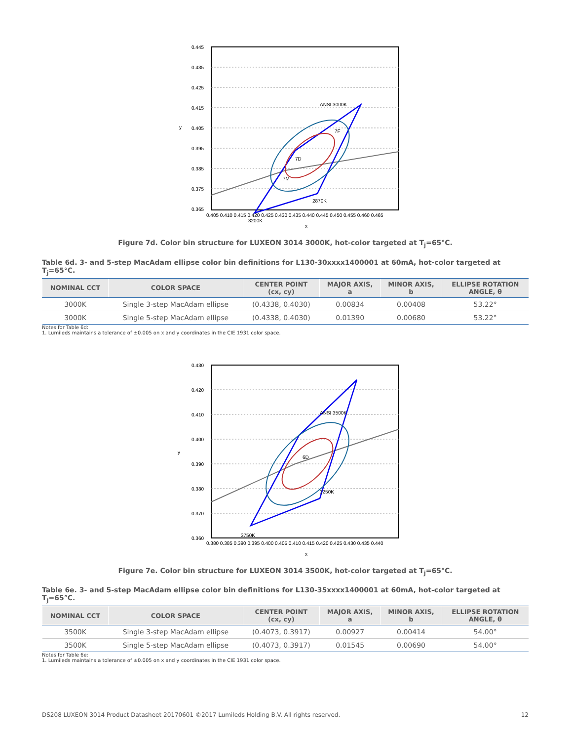0.445
0.435
0.425
0.415
0.405
0.395
0.385
0.375
0.365
y
0.405 0.410 0.415 0.420 0.425 0.430 0.435 0.440 0.445 0.450 0.455 0.460 0.465
x
ANSI 3000K
3200K
2870K
7D
7F
7M
Figure 7d. Color bin structure for LUXEON 3014 3000K, hot-color targeted at T<sub>j</sub>=65°C.
Table 6d. 3- and 5-step MacAdam ellipse color bin definitions for L130-30xxxx1400001 at 60mA, hot-color targeted at T<sub>j</sub>=65°C.
| NOMINAL CCT | COLOR SPACE | CENTER POINT (cx, cy) | MAJOR AXIS, a | MINOR AXIS, b | ELLIPSE ROTATION ANGLE, θ |
| --- | --- | --- | --- | --- | --- |
| 3000K | Single 3-step MacAdam ellipse | (0.4338, 0.4030) | 0.00834 | 0.00408 | 53.22° |
| 3000K | Single 5-step MacAdam ellipse | (0.4338, 0.4030) | 0.01390 | 0.00680 | 53.22° |
Notes for Table 6d:
1. Lumileds maintains a tolerance of ±0.005 on x and y coordinates in the CIE 1931 color space.
0.430
0.420
0.410
0.400
0.390
0.380
0.370
0.360
y
0.380 0.385 0.390 0.395 0.400 0.405 0.410 0.415 0.420 0.425 0.430 0.435 0.440
x
ANSI 3500K
3750K
3250K
6D
Figure 7e. Color bin structure for LUXEON 3014 3500K, hot-color targeted at T<sub>j</sub>=65°C.
Table 6e. 3- and 5-step MacAdam ellipse color bin definitions for L130-35xxxx1400001 at 60mA, hot-color targeted at T<sub>j</sub>=65°C.
| NOMINAL CCT | COLOR SPACE | CENTER POINT (cx, cy) | MAJOR AXIS, a | MINOR AXIS, b | ELLIPSE ROTATION ANGLE, θ |
| --- | --- | --- | --- | --- | --- |
| 3500K | Single 3-step MacAdam ellipse | (0.4073, 0.3917) | 0.00927 | 0.00414 | 54.00° |
| 3500K | Single 5-step MacAdam ellipse | (0.4073, 0.3917) | 0.01545 | 0.00690 | 54.00° |
Notes for Table 6e:
1. Lumileds maintains a tolerance of ±0.005 on x and y coordinates in the CIE 1931 color space.
DS208 LUXEON 3014 Product Datasheet 20170601 ©2017 Lumileds Holding B.V. All rights reserved. 12